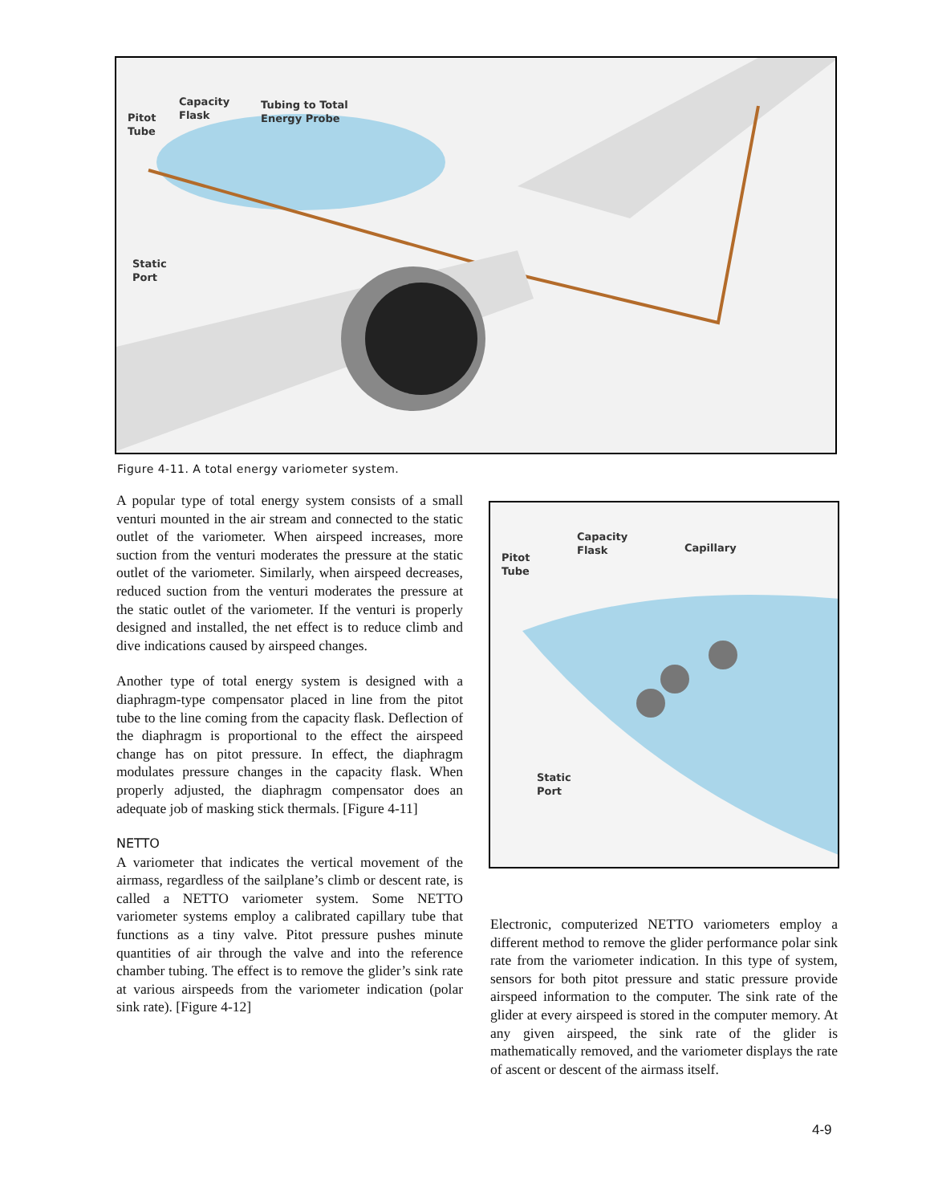Pitot
Tube
Capacity
Flask
Tubing to Total
Energy Probe
Static
Port
Figure 4-11. A total energy variometer system.
A popular type of total energy system consists of a small venturi mounted in the air stream and connected to the static outlet of the variometer. When airspeed increases, more suction from the venturi moderates the pressure at the static outlet of the variometer. Similarly, when airspeed decreases, reduced suction from the venturi moderates the pressure at the static outlet of the variometer. If the venturi is properly designed and installed, the net effect is to reduce climb and dive indications caused by airspeed changes.
Another type of total energy system is designed with a diaphragm-type compensator placed in line from the pitot tube to the line coming from the capacity flask. Deflection of the diaphragm is proportional to the effect the airspeed change has on pitot pressure. In effect, the diaphragm modulates pressure changes in the capacity flask. When properly adjusted, the diaphragm compensator does an adequate job of masking stick thermals. [Figure 4-11]
NETTO
A variometer that indicates the vertical movement of the airmass, regardless of the sailplane’s climb or descent rate, is called a NETTO variometer system. Some NETTO variometer systems employ a calibrated capillary tube that functions as a tiny valve. Pitot pressure pushes minute quantities of air through the valve and into the reference chamber tubing. The effect is to remove the glider’s sink rate at various airspeeds from the variometer indication (polar sink rate). [Figure 4-12]
Pitot
Tube
Capacity
Flask
Capillary
Static
Port
Electronic, computerized NETTO variometers employ a different method to remove the glider performance polar sink rate from the variometer indication. In this type of system, sensors for both pitot pressure and static pressure provide airspeed information to the computer. The sink rate of the glider at every airspeed is stored in the computer memory. At any given airspeed, the sink rate of the glider is mathematically removed, and the variometer displays the rate of ascent or descent of the airmass itself.
4-9